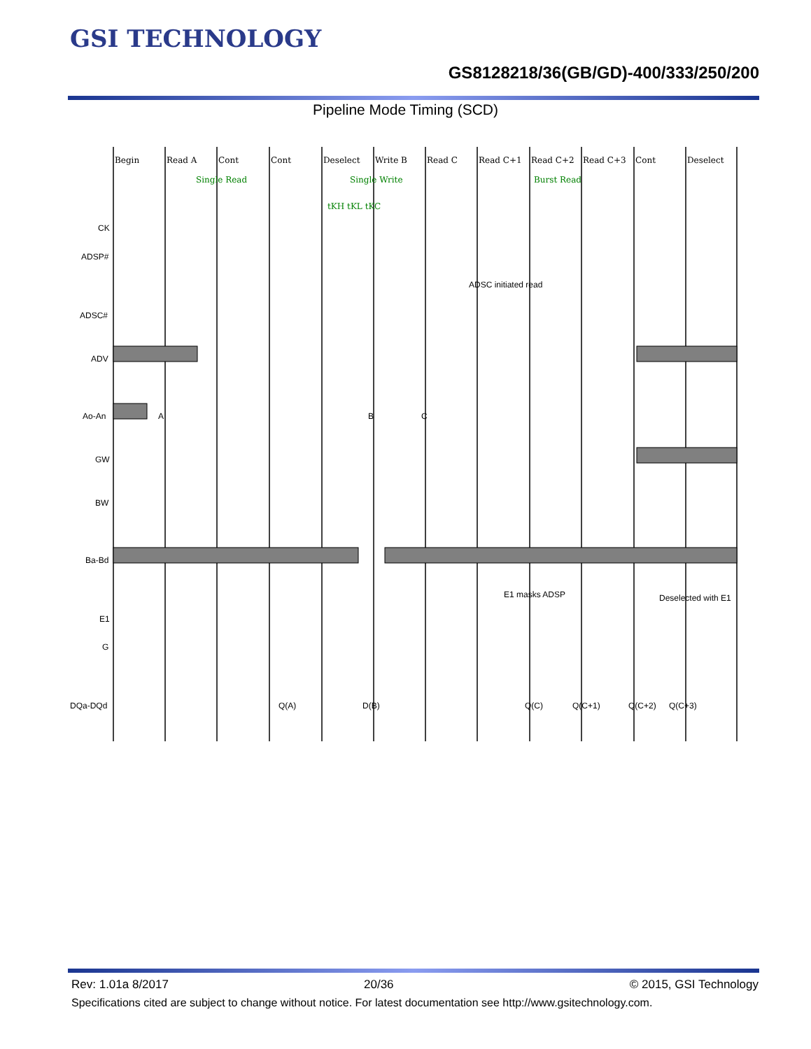GSI TECHNOLOGY
GS8128218/36(GB/GD)-400/333/250/200
Pipeline Mode Timing (SCD)
Begin
Read A
Cont
Cont
Deselect
Write B
Read C
Read C+1
Read C+2
Read C+3
Cont
Deselect
Single Read
Single Write
Burst Read
tKH tKL tKC
CK
ADSP#
ADSC#
ADV
Ao-An
GW
BW
Ba-Bd
E1
G
DQa-DQd
ADSC initiated read
E1 masks ADSP
Deselected with E1
A
B
C
Q(A)
D(B)
Q(C)
Q(C+1)
Q(C+2)
Q(C+3)
Rev: 1.01a 8/2017 20/36 © 2015, GSI Technology
Specifications cited are subject to change without notice. For latest documentation see http://www.gsitechnology.com.